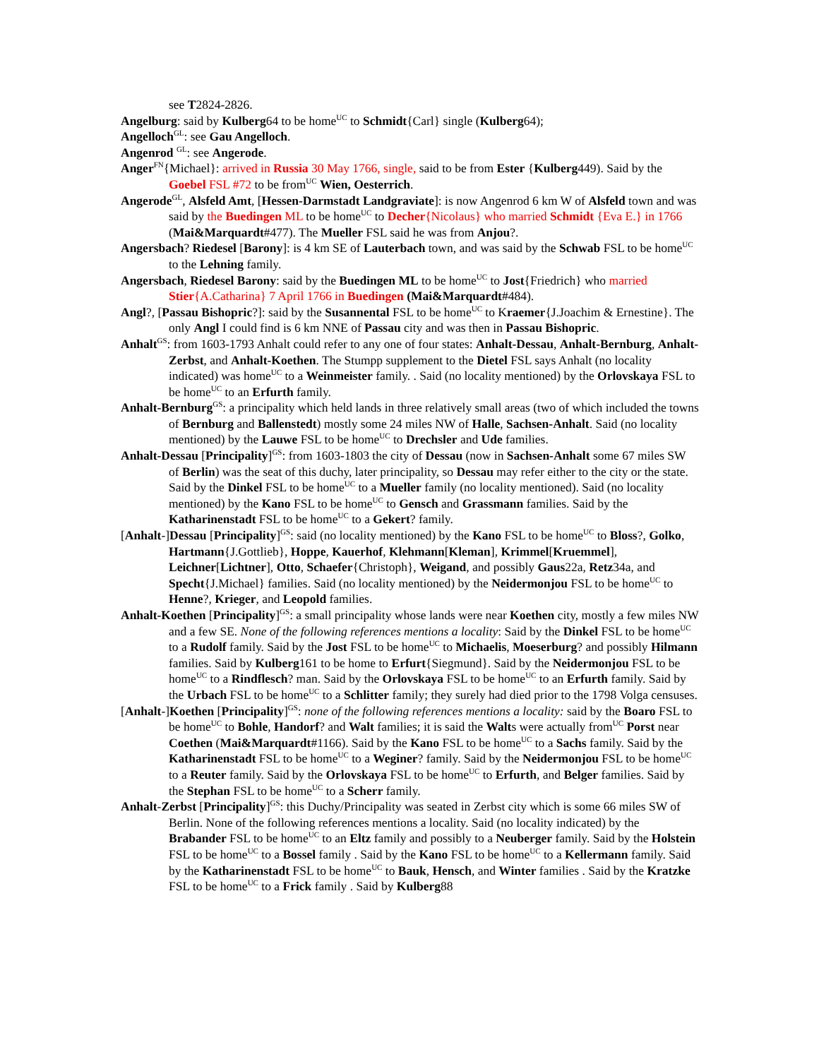see T2824-2826.
Angelburg: said by Kulberg64 to be home<sup>UC</sup> to Schmidt{Carl} single (Kulberg64);
Angelloch<sup>GL</sup>: see Gau Angelloch.
Angenrod <sup>GL</sup>: see Angerode.
Anger<sup>FN</sup>{Michael}: arrived in Russia 30 May 1766, single, said to be from Ester {Kulberg449). Said by the Goebel FSL #72 to be from<sup>UC</sup> Wien, Oesterrich.
Angerode<sup>GL</sup>, Alsfeld Amt, [Hessen-Darmstadt Landgraviate]: is now Angenrod 6 km W of Alsfeld town and was said by the Buedingen ML to be home<sup>UC</sup> to Decher{Nicolaus} who married Schmidt {Eva E.} in 1766 (Mai&Marquardt#477). The Mueller FSL said he was from Anjou?.
Angersbach? Riedesel [Barony]: is 4 km SE of Lauterbach town, and was said by the Schwab FSL to be home<sup>UC</sup> to the Lehning family.
Angersbach, Riedesel Barony: said by the Buedingen ML to be home<sup>UC</sup> to Jost{Friedrich} who married Stier{A.Catharina} 7 April 1766 in Buedingen (Mai&Marquardt#484).
Angl?, [Passau Bishopric?]: said by the Susannental FSL to be home<sup>UC</sup> to Kraemer{J.Joachim & Ernestine}. The only Angl I could find is 6 km NNE of Passau city and was then in Passau Bishopric.
Anhalt<sup>GS</sup>: from 1603-1793 Anhalt could refer to any one of four states: Anhalt-Dessau, Anhalt-Bernburg, Anhalt-Zerbst, and Anhalt-Koethen. The Stumpp supplement to the Dietel FSL says Anhalt (no locality indicated) was home<sup>UC</sup> to a Weinmeister family. . Said (no locality mentioned) by the Orlovskaya FSL to be home<sup>UC</sup> to an Erfurth family.
Anhalt-Bernburg<sup>GS</sup>: a principality which held lands in three relatively small areas (two of which included the towns of Bernburg and Ballenstedt) mostly some 24 miles NW of Halle, Sachsen-Anhalt. Said (no locality mentioned) by the Lauwe FSL to be home<sup>UC</sup> to Drechsler and Ude families.
Anhalt-Dessau [Principality]<sup>GS</sup>: from 1603-1803 the city of Dessau (now in Sachsen-Anhalt some 67 miles SW of Berlin) was the seat of this duchy, later principality, so Dessau may refer either to the city or the state. Said by the Dinkel FSL to be home<sup>UC</sup> to a Mueller family (no locality mentioned). Said (no locality mentioned) by the Kano FSL to be home<sup>UC</sup> to Gensch and Grassmann families. Said by the Katharinenstadt FSL to be home<sup>UC</sup> to a Gekert? family.
[Anhalt-]Dessau [Principality]<sup>GS</sup>: said (no locality mentioned) by the Kano FSL to be home<sup>UC</sup> to Bloss?, Golko, Hartmann{J.Gottlieb}, Hoppe, Kauerhof, Klehmann[Kleman], Krimmel[Kruemmel], Leichner[Lichtner], Otto, Schaefer{Christoph}, Weigand, and possibly Gaus22a, Retz34a, and Specht{J.Michael} families. Said (no locality mentioned) by the Neidermonjou FSL to be home<sup>UC</sup> to Henne?, Krieger, and Leopold families.
Anhalt-Koethen [Principality]<sup>GS</sup>: a small principality whose lands were near Koethen city, mostly a few miles NW and a few SE. None of the following references mentions a locality: Said by the Dinkel FSL to be home<sup>UC</sup> to a Rudolf family. Said by the Jost FSL to be home<sup>UC</sup> to Michaelis, Moeserburg? and possibly Hilmann families. Said by Kulberg161 to be home to Erfurt{Siegmund}. Said by the Neidermonjou FSL to be home<sup>UC</sup> to a Rindflesch? man. Said by the Orlovskaya FSL to be home<sup>UC</sup> to an Erfurth family. Said by the Urbach FSL to be home<sup>UC</sup> to a Schlitter family; they surely had died prior to the 1798 Volga censuses.
[Anhalt-]Koethen [Principality]<sup>GS</sup>: none of the following references mentions a locality: said by the Boaro FSL to be home<sup>UC</sup> to Bohle, Handorf? and Walt families; it is said the Walts were actually from<sup>UC</sup> Porst near Coethen (Mai&Marquardt#1166). Said by the Kano FSL to be home<sup>UC</sup> to a Sachs family. Said by the Katharinenstadt FSL to be home<sup>UC</sup> to a Weginer? family. Said by the Neidermonjou FSL to be home<sup>UC</sup> to a Reuter family. Said by the Orlovskaya FSL to be home<sup>UC</sup> to Erfurth, and Belger families. Said by the Stephan FSL to be home<sup>UC</sup> to a Scherr family.
Anhalt-Zerbst [Principality]<sup>GS</sup>: this Duchy/Principality was seated in Zerbst city which is some 66 miles SW of Berlin. None of the following references mentions a locality. Said (no locality indicated) by the Brabander FSL to be home<sup>UC</sup> to an Eltz family and possibly to a Neuberger family. Said by the Holstein FSL to be home<sup>UC</sup> to a Bossel family . Said by the Kano FSL to be home<sup>UC</sup> to a Kellermann family. Said by the Katharinenstadt FSL to be home<sup>UC</sup> to Bauk, Hensch, and Winter families . Said by the Kratzke FSL to be home<sup>UC</sup> to a Frick family . Said by Kulberg88